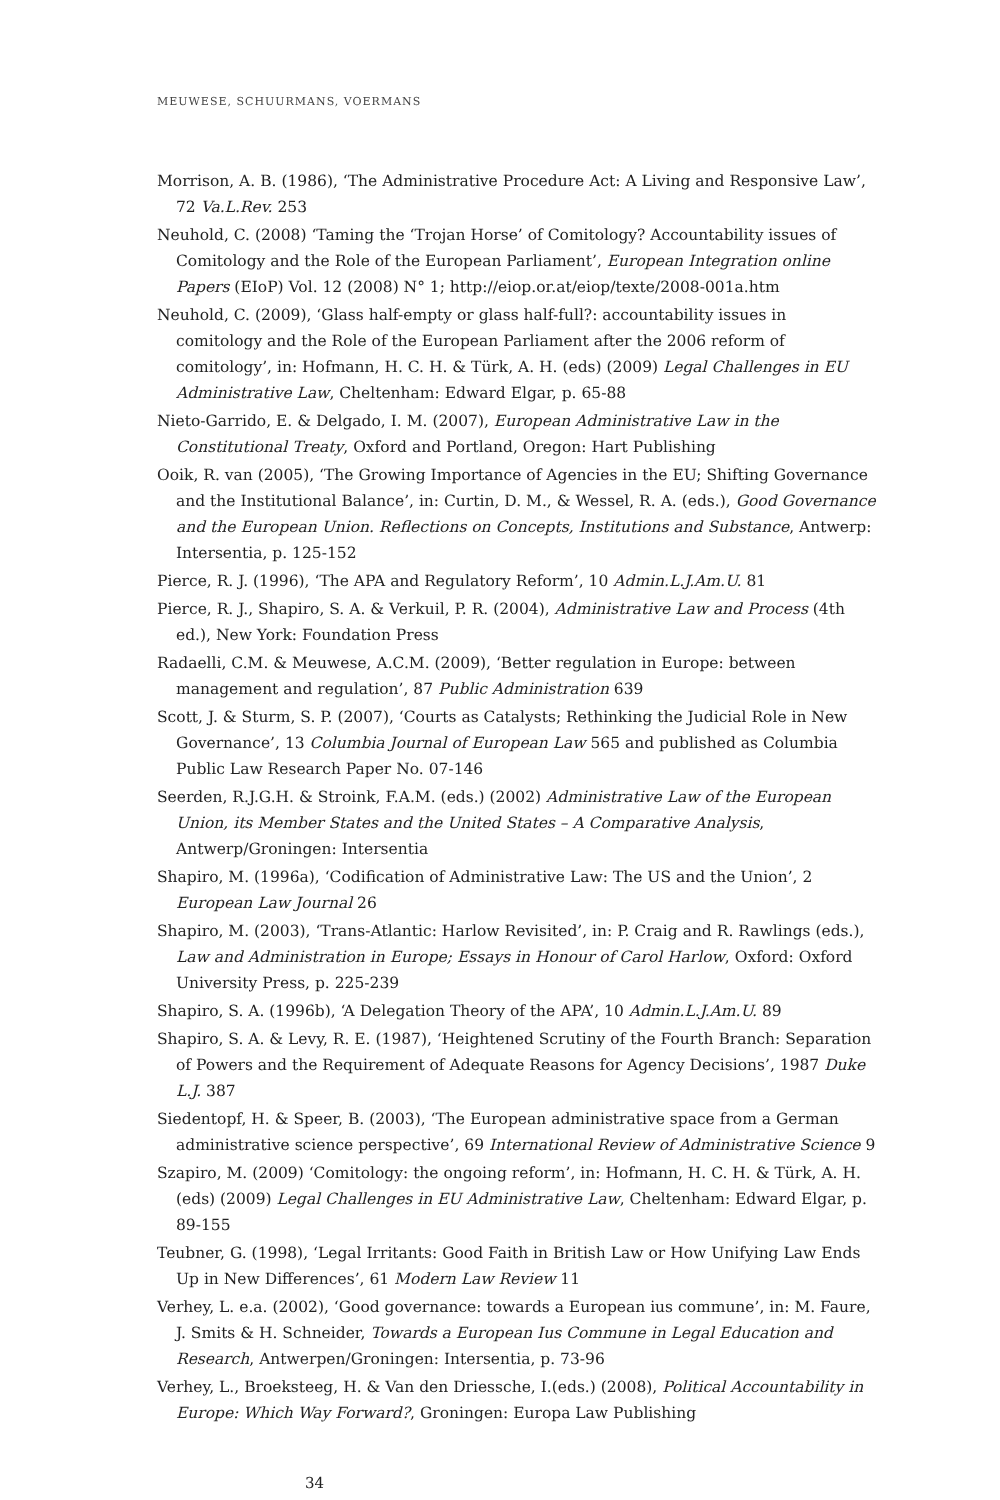MEUWESE, SCHUURMANS, VOERMANS
Morrison, A. B. (1986), ‘The Administrative Procedure Act: A Living and Responsive Law’, 72 Va.L.Rev. 253
Neuhold, C. (2008) ‘Taming the ‘Trojan Horse’ of Comitology? Accountability issues of Comitology and the Role of the European Parliament’, European Integration online Papers (EIoP) Vol. 12 (2008) N° 1; http://eiop.or.at/eiop/texte/2008-001a.htm
Neuhold, C. (2009), ‘Glass half-empty or glass half-full?: accountability issues in comitology and the Role of the European Parliament after the 2006 reform of comitology’, in: Hofmann, H. C. H. & Türk, A. H. (eds) (2009) Legal Challenges in EU Administrative Law, Cheltenham: Edward Elgar, p. 65-88
Nieto-Garrido, E. & Delgado, I. M. (2007), European Administrative Law in the Constitutional Treaty, Oxford and Portland, Oregon: Hart Publishing
Ooik, R. van (2005), ‘The Growing Importance of Agencies in the EU; Shifting Governance and the Institutional Balance’, in: Curtin, D. M., & Wessel, R. A. (eds.), Good Governance and the European Union. Reflections on Concepts, Institutions and Substance, Antwerp: Intersentia, p. 125-152
Pierce, R. J. (1996), ‘The APA and Regulatory Reform’, 10 Admin.L.J.Am.U. 81
Pierce, R. J., Shapiro, S. A. & Verkuil, P. R. (2004), Administrative Law and Process (4th ed.), New York: Foundation Press
Radaelli, C.M. & Meuwese, A.C.M. (2009), ‘Better regulation in Europe: between management and regulation’, 87 Public Administration 639
Scott, J. & Sturm, S. P. (2007), ‘Courts as Catalysts; Rethinking the Judicial Role in New Governance’, 13 Columbia Journal of European Law 565 and published as Columbia Public Law Research Paper No. 07-146
Seerden, R.J.G.H. & Stroink, F.A.M. (eds.) (2002) Administrative Law of the European Union, its Member States and the United States – A Comparative Analysis, Antwerp/Groningen: Intersentia
Shapiro, M. (1996a), ‘Codification of Administrative Law: The US and the Union’, 2 European Law Journal 26
Shapiro, M. (2003), ‘Trans-Atlantic: Harlow Revisited’, in: P. Craig and R. Rawlings (eds.), Law and Administration in Europe; Essays in Honour of Carol Harlow, Oxford: Oxford University Press, p. 225-239
Shapiro, S. A. (1996b), ‘A Delegation Theory of the APA’, 10 Admin.L.J.Am.U. 89
Shapiro, S. A. & Levy, R. E. (1987), ‘Heightened Scrutiny of the Fourth Branch: Separation of Powers and the Requirement of Adequate Reasons for Agency Decisions’, 1987 Duke L.J. 387
Siedentopf, H. & Speer, B. (2003), ‘The European administrative space from a German administrative science perspective’, 69 International Review of Administrative Science 9
Szapiro, M. (2009) ‘Comitology: the ongoing reform’, in: Hofmann, H. C. H. & Türk, A. H. (eds) (2009) Legal Challenges in EU Administrative Law, Cheltenham: Edward Elgar, p. 89-155
Teubner, G. (1998), ‘Legal Irritants: Good Faith in British Law or How Unifying Law Ends Up in New Differences’, 61 Modern Law Review 11
Verhey, L. e.a. (2002), ‘Good governance: towards a European ius commune’, in: M. Faure, J. Smits & H. Schneider, Towards a European Ius Commune in Legal Education and Research, Antwerpen/Groningen: Intersentia, p. 73-96
Verhey, L., Broeksteeg, H. & Van den Driessche, I.(eds.) (2008), Political Accountability in Europe: Which Way Forward?, Groningen: Europa Law Publishing
34